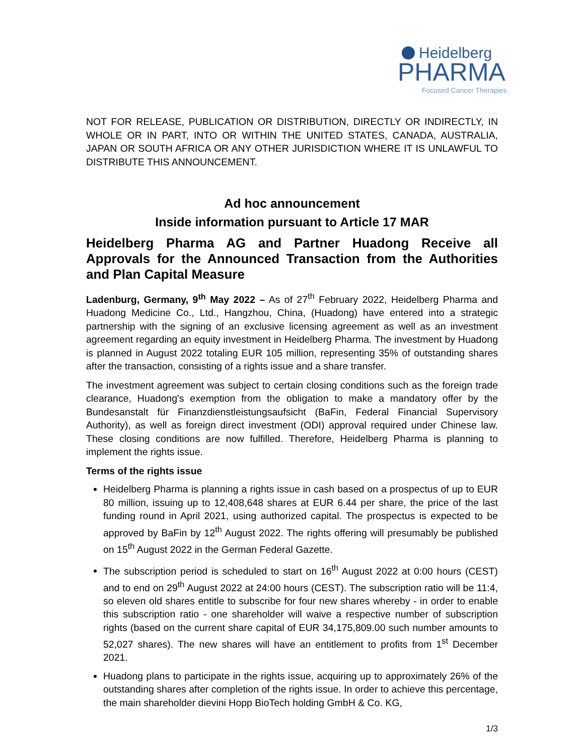Heidelberg
PHARMA
Focused Cancer Therapies
NOT FOR RELEASE, PUBLICATION OR DISTRIBUTION, DIRECTLY OR INDIRECTLY, IN WHOLE OR IN PART, INTO OR WITHIN THE UNITED STATES, CANADA, AUSTRALIA, JAPAN OR SOUTH AFRICA OR ANY OTHER JURISDICTION WHERE IT IS UNLAWFUL TO DISTRIBUTE THIS ANNOUNCEMENT.
Ad hoc announcement
Inside information pursuant to Article 17 MAR
Heidelberg Pharma AG and Partner Huadong Receive all Approvals for the Announced Transaction from the Authorities and Plan Capital Measure
Ladenburg, Germany, 9<sup>th</sup> May 2022 – As of 27<sup>th</sup> February 2022, Heidelberg Pharma and Huadong Medicine Co., Ltd., Hangzhou, China, (Huadong) have entered into a strategic partnership with the signing of an exclusive licensing agreement as well as an investment agreement regarding an equity investment in Heidelberg Pharma. The investment by Huadong is planned in August 2022 totaling EUR 105 million, representing 35% of outstanding shares after the transaction, consisting of a rights issue and a share transfer.
The investment agreement was subject to certain closing conditions such as the foreign trade clearance, Huadong's exemption from the obligation to make a mandatory offer by the Bundesanstalt für Finanzdienstleistungsaufsicht (BaFin, Federal Financial Supervisory Authority), as well as foreign direct investment (ODI) approval required under Chinese law. These closing conditions are now fulfilled. Therefore, Heidelberg Pharma is planning to implement the rights issue.
Terms of the rights issue
Heidelberg Pharma is planning a rights issue in cash based on a prospectus of up to EUR 80 million, issuing up to 12,408,648 shares at EUR 6.44 per share, the price of the last funding round in April 2021, using authorized capital. The prospectus is expected to be approved by BaFin by 12<sup>th</sup> August 2022. The rights offering will presumably be published on 15<sup>th</sup> August 2022 in the German Federal Gazette.
The subscription period is scheduled to start on 16<sup>th</sup> August 2022 at 0:00 hours (CEST) and to end on 29<sup>th</sup> August 2022 at 24:00 hours (CEST). The subscription ratio will be 11:4, so eleven old shares entitle to subscribe for four new shares whereby - in order to enable this subscription ratio - one shareholder will waive a respective number of subscription rights (based on the current share capital of EUR 34,175,809.00 such number amounts to 52,027 shares). The new shares will have an entitlement to profits from 1<sup>st</sup> December 2021.
Huadong plans to participate in the rights issue, acquiring up to approximately 26% of the outstanding shares after completion of the rights issue. In order to achieve this percentage, the main shareholder dievini Hopp BioTech holding GmbH & Co. KG,
1/3